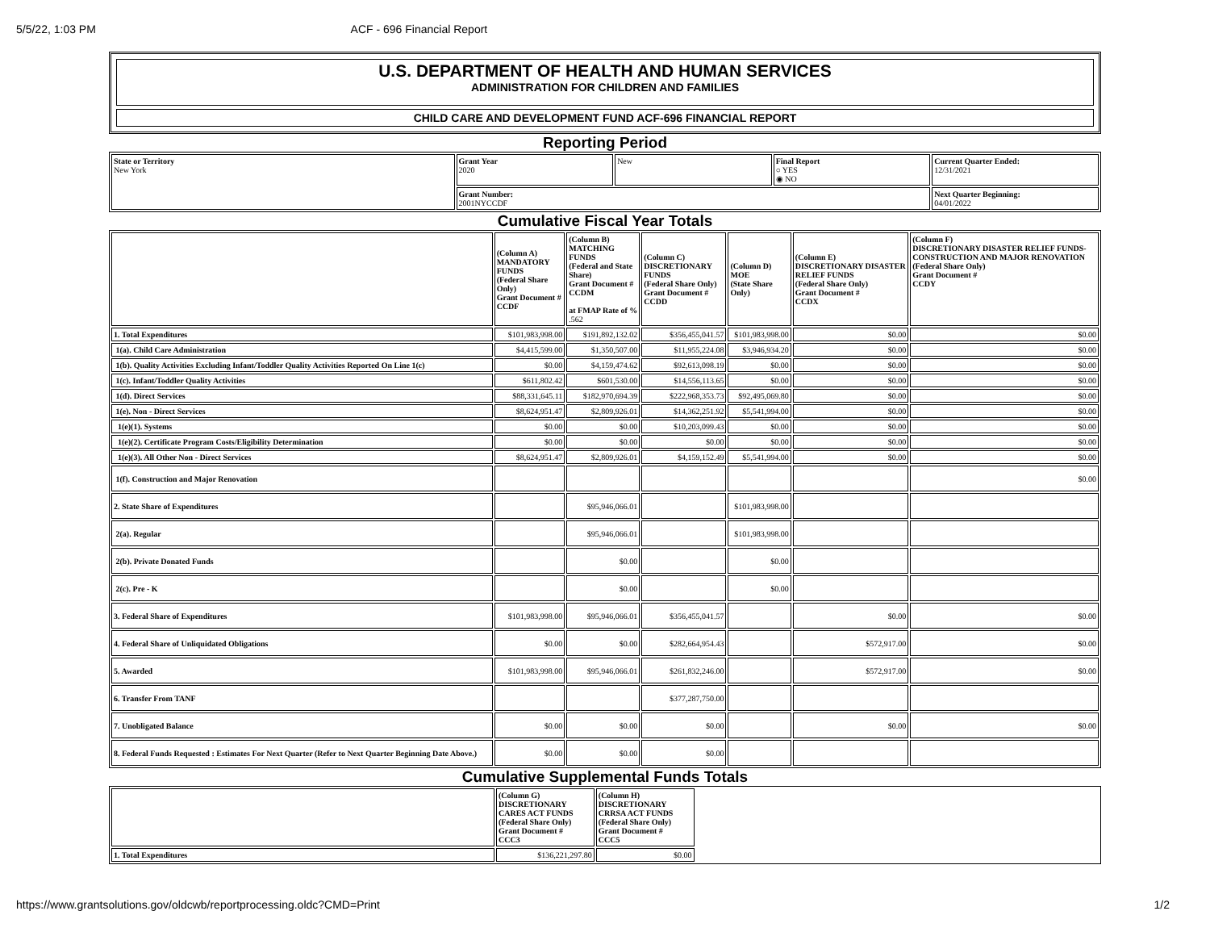5/5/22, 1:03 PM ACF - 696 Financial Report
U.S. DEPARTMENT OF HEALTH AND HUMAN SERVICES
ADMINISTRATION FOR CHILDREN AND FAMILIES
CHILD CARE AND DEVELOPMENT FUND ACF-696 FINANCIAL REPORT
Reporting Period
| State or Territory New York | Grant Year 2020 | New | Final Report ○ YES ◉ NO | Current Quarter Ended: 12/31/2021 |
| | Grant Number: 2001NYCCDF | | | Next Quarter Beginning: 04/01/2022 |
Cumulative Fiscal Year Totals
| | (Column A) MANDATORY FUNDS (Federal Share Only) Grant Document # CCDF | (Column B) MATCHING FUNDS (Federal and State Share) Grant Document # CCDM at FMAP Rate of % .562 | (Column C) DISCRETIONARY FUNDS (Federal Share Only) Grant Document # CCDD | (Column D) MOE (State Share Only) | (Column E) DISCRETIONARY DISASTER RELIEF FUNDS (Federal Share Only) Grant Document # CCDX | (Column F) DISCRETIONARY DISASTER RELIEF FUNDS-CONSTRUCTION AND MAJOR RENOVATION (Federal Share Only) Grant Document # CCDY |
| --- | --- | --- | --- | --- | --- | --- |
| 1. Total Expenditures | $101,983,998.00 | $191,892,132.02 | $356,455,041.57 | $101,983,998.00 | $0.00 | $0.00 |
| 1(a). Child Care Administration | $4,415,599.00 | $1,350,507.00 | $11,955,224.08 | $3,946,934.20 | $0.00 | $0.00 |
| 1(b). Quality Activities Excluding Infant/Toddler Quality Activities Reported On Line 1(c) | $0.00 | $4,159,474.62 | $92,613,098.19 | $0.00 | $0.00 | $0.00 |
| 1(c). Infant/Toddler Quality Activities | $611,802.42 | $601,530.00 | $14,556,113.65 | $0.00 | $0.00 | $0.00 |
| 1(d). Direct Services | $88,331,645.11 | $182,970,694.39 | $222,968,353.73 | $92,495,069.80 | $0.00 | $0.00 |
| 1(e). Non - Direct Services | $8,624,951.47 | $2,809,926.01 | $14,362,251.92 | $5,541,994.00 | $0.00 | $0.00 |
| 1(e)(1). Systems | $0.00 | $0.00 | $10,203,099.43 | $0.00 | $0.00 | $0.00 |
| 1(e)(2). Certificate Program Costs/Eligibility Determination | $0.00 | $0.00 | $0.00 | $0.00 | $0.00 | $0.00 |
| 1(e)(3). All Other Non - Direct Services | $8,624,951.47 | $2,809,926.01 | $4,159,152.49 | $5,541,994.00 | $0.00 | $0.00 |
| 1(f). Construction and Major Renovation | | | | | | $0.00 |
| 2. State Share of Expenditures | | $95,946,066.01 | | $101,983,998.00 | | |
| 2(a). Regular | | $95,946,066.01 | | $101,983,998.00 | | |
| 2(b). Private Donated Funds | | $0.00 | | $0.00 | | |
| 2(c). Pre - K | | $0.00 | | $0.00 | | |
| 3. Federal Share of Expenditures | $101,983,998.00 | $95,946,066.01 | $356,455,041.57 | | $0.00 | $0.00 |
| 4. Federal Share of Unliquidated Obligations | $0.00 | $0.00 | $282,664,954.43 | | $572,917.00 | $0.00 |
| 5. Awarded | $101,983,998.00 | $95,946,066.01 | $261,832,246.00 | | $572,917.00 | $0.00 |
| 6. Transfer From TANF | | | $377,287,750.00 | | | |
| 7. Unobligated Balance | $0.00 | $0.00 | $0.00 | | $0.00 | $0.00 |
| 8. Federal Funds Requested : Estimates For Next Quarter (Refer to Next Quarter Beginning Date Above.) | $0.00 | $0.00 | $0.00 | | | |
Cumulative Supplemental Funds Totals
| | (Column G) DISCRETIONARY CARES ACT FUNDS (Federal Share Only) Grant Document # CCC3 | (Column H) DISCRETIONARY CRRSA ACT FUNDS (Federal Share Only) Grant Document # CCC5 | |
| --- | --- | --- | --- |
| 1. Total Expenditures | $136,221,297.80 | $0.00 | |
https://www.grantsolutions.gov/oldcwb/reportprocessing.oldc?CMD=Print 1/2